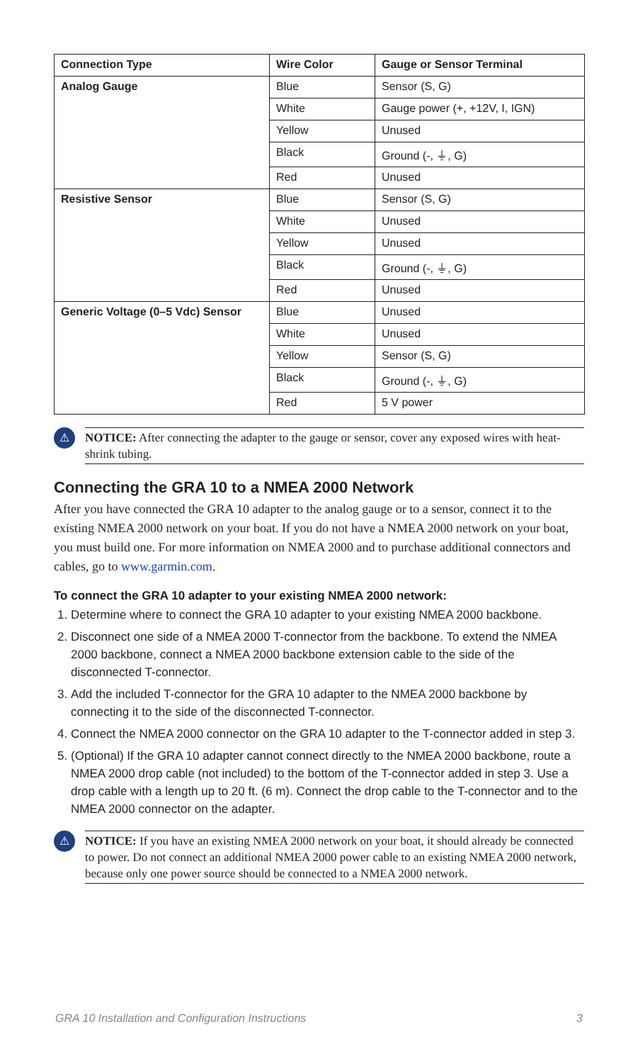| Connection Type | Wire Color | Gauge or Sensor Terminal |
| --- | --- | --- |
| Analog Gauge | Blue | Sensor (S, G) |
| | White | Gauge power (+, +12V, I, IGN) |
| | Yellow | Unused |
| | Black | Ground (-, ⏚, G) |
| | Red | Unused |
| Resistive Sensor | Blue | Sensor (S, G) |
| | White | Unused |
| | Yellow | Unused |
| | Black | Ground (-, ⏚, G) |
| | Red | Unused |
| Generic Voltage (0–5 Vdc) Sensor | Blue | Unused |
| | White | Unused |
| | Yellow | Sensor (S, G) |
| | Black | Ground (-, ⏚, G) |
| | Red | 5 V power |
⚠
NOTICE: After connecting the adapter to the gauge or sensor, cover any exposed wires with heat-shrink tubing.
Connecting the GRA 10 to a NMEA 2000 Network
After you have connected the GRA 10 adapter to the analog gauge or to a sensor, connect it to the existing NMEA 2000 network on your boat. If you do not have a NMEA 2000 network on your boat, you must build one. For more information on NMEA 2000 and to purchase additional connectors and cables, go to www.garmin.com.
To connect the GRA 10 adapter to your existing NMEA 2000 network:
1. Determine where to connect the GRA 10 adapter to your existing NMEA 2000 backbone.
2. Disconnect one side of a NMEA 2000 T-connector from the backbone. To extend the NMEA 2000 backbone, connect a NMEA 2000 backbone extension cable to the side of the disconnected T-connector.
3. Add the included T-connector for the GRA 10 adapter to the NMEA 2000 backbone by connecting it to the side of the disconnected T-connector.
4. Connect the NMEA 2000 connector on the GRA 10 adapter to the T-connector added in step 3.
5. (Optional) If the GRA 10 adapter cannot connect directly to the NMEA 2000 backbone, route a NMEA 2000 drop cable (not included) to the bottom of the T-connector added in step 3. Use a drop cable with a length up to 20 ft. (6 m). Connect the drop cable to the T-connector and to the NMEA 2000 connector on the adapter.
⚠
NOTICE: If you have an existing NMEA 2000 network on your boat, it should already be connected to power. Do not connect an additional NMEA 2000 power cable to an existing NMEA 2000 network, because only one power source should be connected to a NMEA 2000 network.
GRA 10 Installation and Configuration Instructions 3